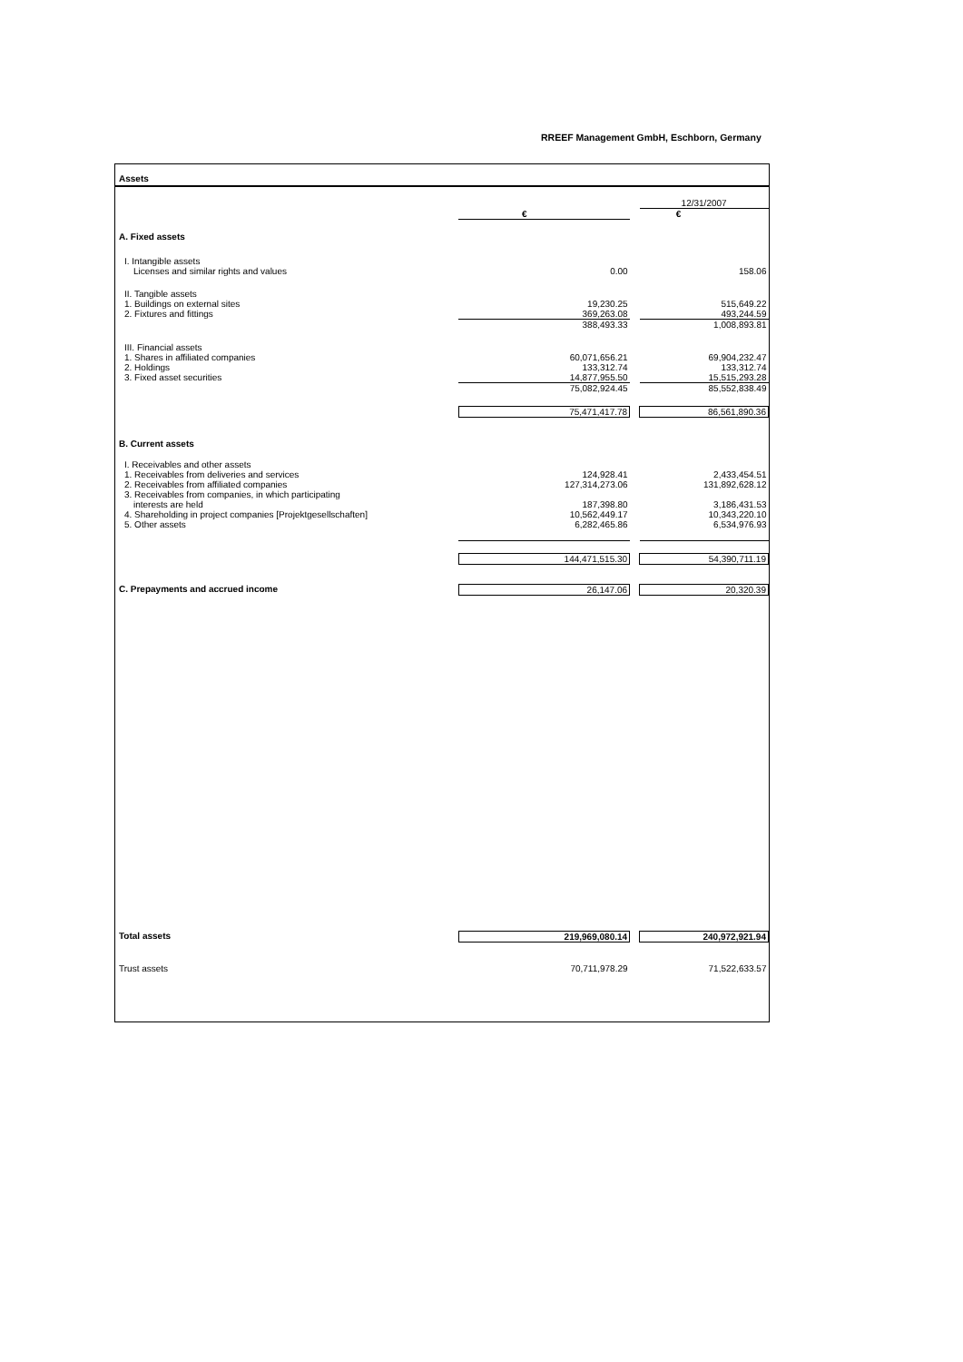RREEF Management GmbH, Eschborn, Germany
| Assets | | | |
| | | | 12/31/2007 |
| | € | | € |
| A. Fixed assets | | | |
| I. Intangible assets | | | |
| Licenses and similar rights and values | 0.00 | | 158.06 |
| II. Tangible assets | | | |
| 1. Buildings on external sites | 19,230.25 | | 515,649.22 |
| 2. Fixtures and fittings | 369,263.08 | | 493,244.59 |
| | 388,493.33 | | 1,008,893.81 |
| III. Financial assets | | | |
| 1. Shares in affiliated companies | 60,071,656.21 | | 69,904,232.47 |
| 2. Holdings | 133,312.74 | | 133,312.74 |
| 3. Fixed asset securities | 14,877,955.50 | | 15,515,293.28 |
| | 75,082,924.45 | | 85,552,838.49 |
| | 75,471,417.78 | | 86,561,890.36 |
| B. Current assets | | | |
| I. Receivables and other assets | | | |
| 1. Receivables from deliveries and services | 124,928.41 | | 2,433,454.51 |
| 2. Receivables from affiliated companies | 127,314,273.06 | | 131,892,628.12 |
| 3. Receivables from companies, in which participating | | | |
| interests are held | 187,398.80 | | 3,186,431.53 |
| 4. Shareholding in project companies [Projektgesellschaften] | 10,562,449.17 | | 10,343,220.10 |
| 5. Other assets | 6,282,465.86 | | 6,534,976.93 |
| | 144,471,515.30 | | 54,390,711.19 |
| C. Prepayments and accrued income | 26,147.06 | | 20,320.39 |
| Total assets | 219,969,080.14 | | 240,972,921.94 |
| Trust assets | 70,711,978.29 | | 71,522,633.57 |